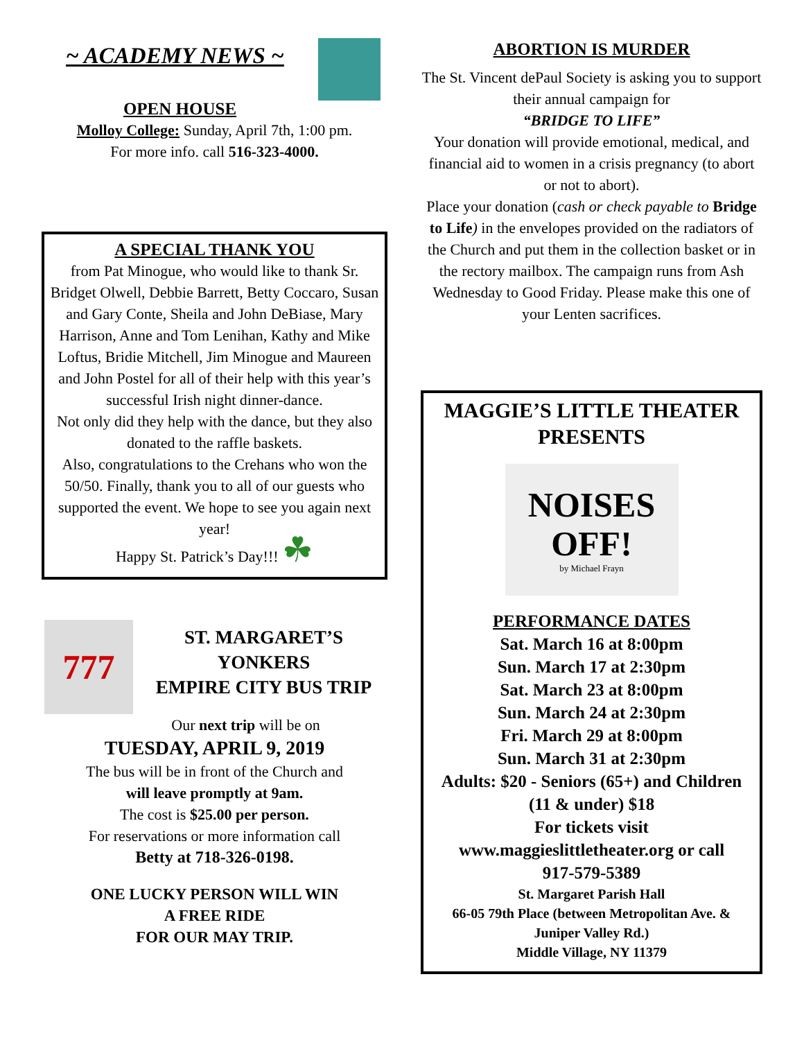~ ACADEMY NEWS ~
OPEN HOUSE
Molloy College: Sunday, April 7th, 1:00 pm.
For more info. call 516-323-4000.
A SPECIAL THANK YOU
from Pat Minogue, who would like to thank Sr. Bridget Olwell, Debbie Barrett, Betty Coccaro, Susan and Gary Conte, Sheila and John DeBiase, Mary Harrison, Anne and Tom Lenihan, Kathy and Mike Loftus, Bridie Mitchell, Jim Minogue and Maureen and John Postel for all of their help with this year’s successful Irish night dinner-dance.
Not only did they help with the dance, but they also donated to the raffle baskets.
Also, congratulations to the Crehans who won the 50/50. Finally, thank you to all of our guests who supported the event. We hope to see you again next year!
Happy St. Patrick’s Day!!! ☘
777
ST. MARGARET’S
YONKERS
EMPIRE CITY BUS TRIP
Our next trip will be on
TUESDAY, APRIL 9, 2019
The bus will be in front of the Church and
will leave promptly at 9am.
The cost is $25.00 per person.
For reservations or more information call
Betty at 718-326-0198.
ONE LUCKY PERSON WILL WIN
A FREE RIDE
FOR OUR MAY TRIP.
ABORTION IS MURDER
The St. Vincent dePaul Society is asking you to support their annual campaign for
“BRIDGE TO LIFE”
Your donation will provide emotional, medical, and financial aid to women in a crisis pregnancy (to abort or not to abort).
Place your donation (cash or check payable to Bridge to Life) in the envelopes provided on the radiators of the Church and put them in the collection basket or in the rectory mailbox. The campaign runs from Ash Wednesday to Good Friday. Please make this one of your Lenten sacrifices.
MAGGIE’S LITTLE THEATER
PRESENTS
NOISES
OFF!
by Michael Frayn
PERFORMANCE DATES
Sat. March 16 at 8:00pm
Sun. March 17 at 2:30pm
Sat. March 23 at 8:00pm
Sun. March 24 at 2:30pm
Fri. March 29 at 8:00pm
Sun. March 31 at 2:30pm
Adults: $20 - Seniors (65+) and Children (11 & under) $18
For tickets visit
www.maggieslittletheater.org or call
917-579-5389
St. Margaret Parish Hall
66-05 79th Place (between Metropolitan Ave. & Juniper Valley Rd.)
Middle Village, NY 11379